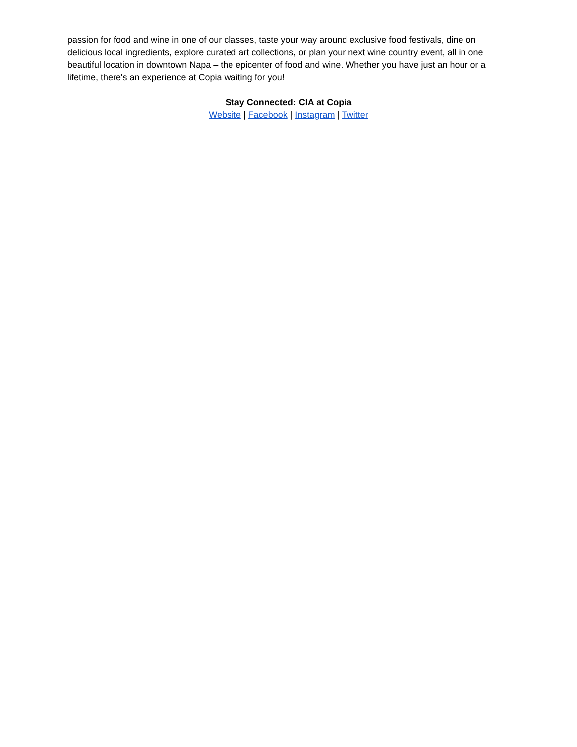passion for food and wine in one of our classes, taste your way around exclusive food festivals, dine on delicious local ingredients, explore curated art collections, or plan your next wine country event, all in one beautiful location in downtown Napa – the epicenter of food and wine. Whether you have just an hour or a lifetime, there's an experience at Copia waiting for you!
Stay Connected: CIA at Copia
Website | Facebook | Instagram | Twitter